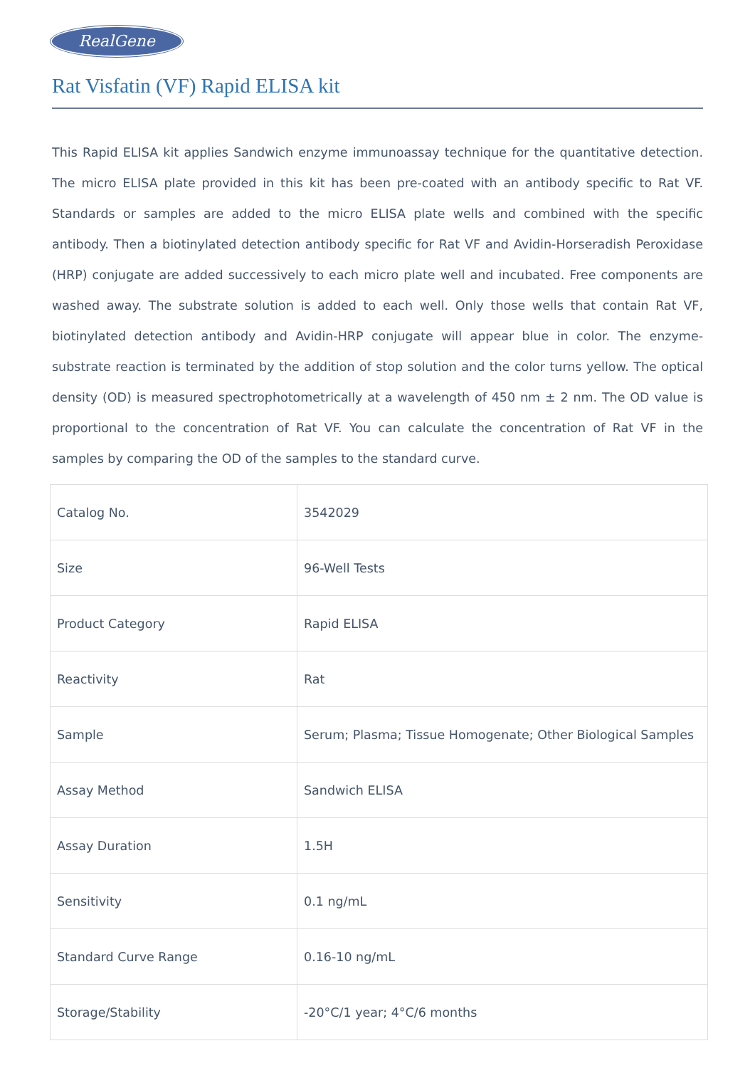RealGene
Rat Visfatin (VF) Rapid ELISA kit
This Rapid ELISA kit applies Sandwich enzyme immunoassay technique for the quantitative detection. The micro ELISA plate provided in this kit has been pre-coated with an antibody specific to Rat VF. Standards or samples are added to the micro ELISA plate wells and combined with the specific antibody. Then a biotinylated detection antibody specific for Rat VF and Avidin-Horseradish Peroxidase (HRP) conjugate are added successively to each micro plate well and incubated. Free components are washed away. The substrate solution is added to each well. Only those wells that contain Rat VF, biotinylated detection antibody and Avidin-HRP conjugate will appear blue in color. The enzyme-substrate reaction is terminated by the addition of stop solution and the color turns yellow. The optical density (OD) is measured spectrophotometrically at a wavelength of 450 nm ± 2 nm. The OD value is proportional to the concentration of Rat VF. You can calculate the concentration of Rat VF in the samples by comparing the OD of the samples to the standard curve.
| Catalog No. | 3542029 |
| Size | 96-Well Tests |
| Product Category | Rapid ELISA |
| Reactivity | Rat |
| Sample | Serum; Plasma; Tissue Homogenate; Other Biological Samples |
| Assay Method | Sandwich ELISA |
| Assay Duration | 1.5H |
| Sensitivity | 0.1 ng/mL |
| Standard Curve Range | 0.16-10 ng/mL |
| Storage/Stability | -20°C/1 year; 4°C/6 months |